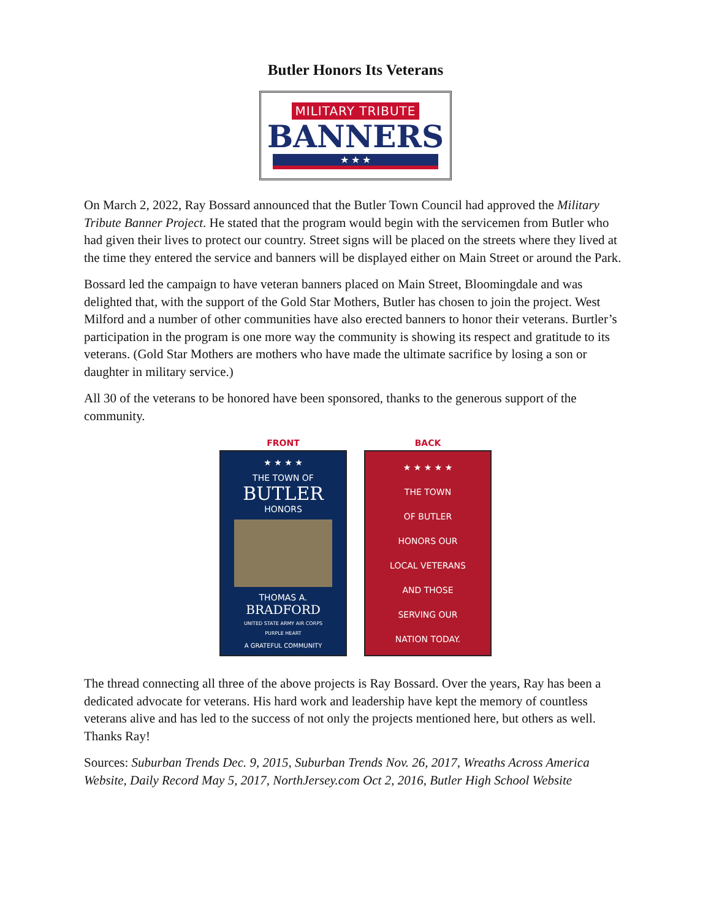Butler Honors Its Veterans
MILITARY TRIBUTE
BANNERS
★ ★ ★
On March 2, 2022, Ray Bossard announced that the Butler Town Council had approved the Military Tribute Banner Project. He stated that the program would begin with the servicemen from Butler who had given their lives to protect our country. Street signs will be placed on the streets where they lived at the time they entered the service and banners will be displayed either on Main Street or around the Park.
Bossard led the campaign to have veteran banners placed on Main Street, Bloomingdale and was delighted that, with the support of the Gold Star Mothers, Butler has chosen to join the project. West Milford and a number of other communities have also erected banners to honor their veterans. Burtler’s participation in the program is one more way the community is showing its respect and gratitude to its veterans. (Gold Star Mothers are mothers who have made the ultimate sacrifice by losing a son or daughter in military service.)
All 30 of the veterans to be honored have been sponsored, thanks to the generous support of the community.
FRONT
★ ★ ★ ★
THE TOWN OF
BUTLER
HONORS
THOMAS A.
BRADFORD
UNITED STATE ARMY AIR CORPS
PURPLE HEART
A GRATEFUL COMMUNITY
BACK
★ ★ ★ ★ ★
THE TOWN
OF BUTLER
HONORS OUR
LOCAL VETERANS
AND THOSE
SERVING OUR
NATION TODAY.
The thread connecting all three of the above projects is Ray Bossard. Over the years, Ray has been a dedicated advocate for veterans. His hard work and leadership have kept the memory of countless veterans alive and has led to the success of not only the projects mentioned here, but others as well. Thanks Ray!
Sources: Suburban Trends Dec. 9, 2015, Suburban Trends Nov. 26, 2017, Wreaths Across America Website, Daily Record May 5, 2017, NorthJersey.com Oct 2, 2016, Butler High School Website